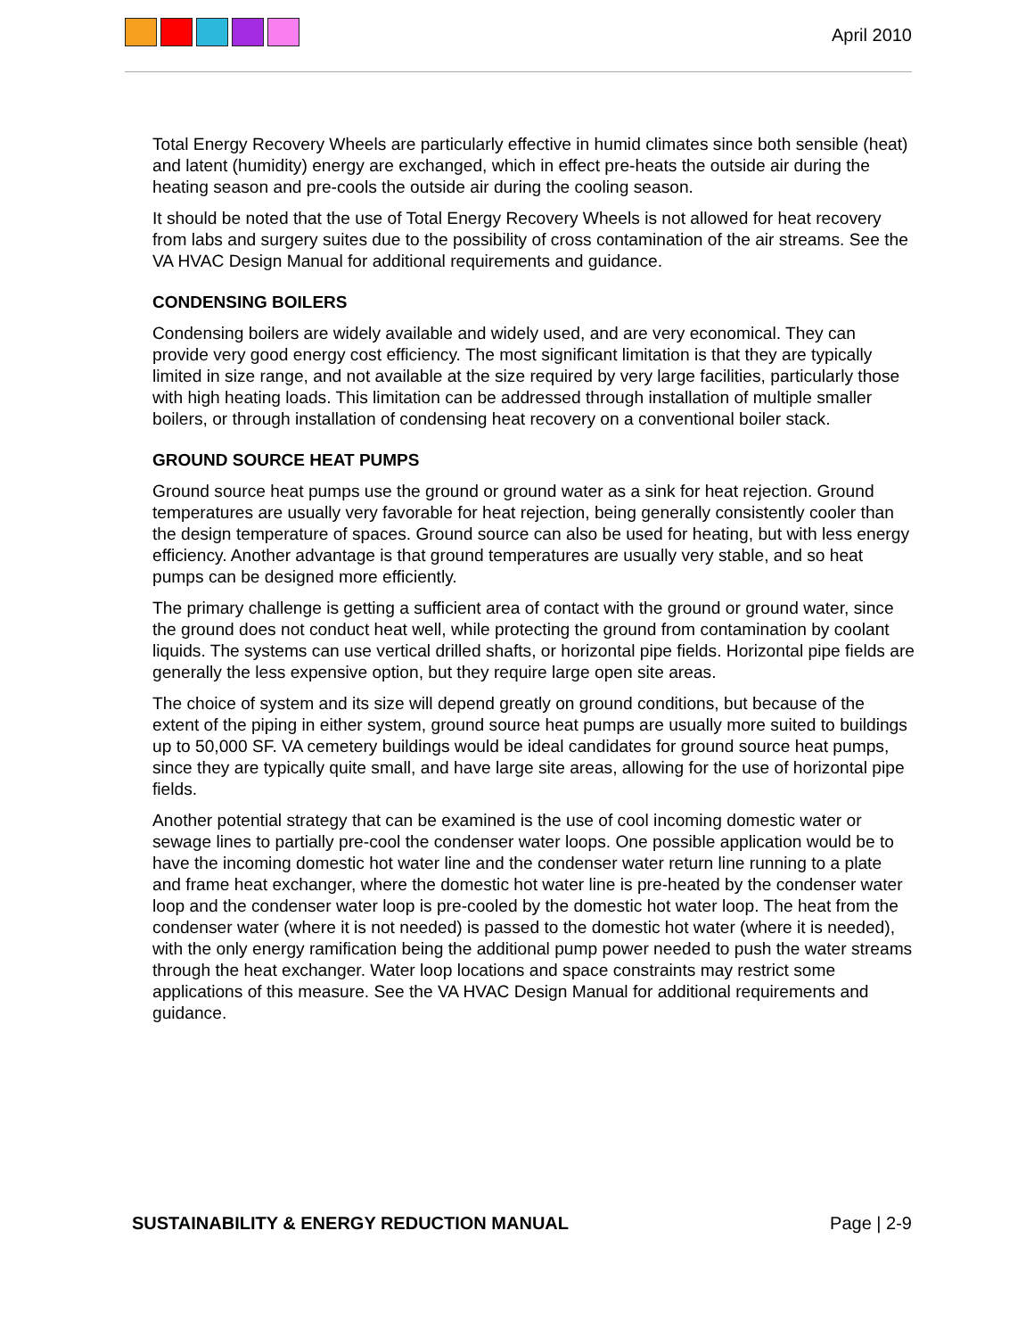April 2010
Total Energy Recovery Wheels are particularly effective in humid climates since both sensible (heat) and latent (humidity) energy are exchanged, which in effect pre-heats the outside air during the heating season and pre-cools the outside air during the cooling season.
It should be noted that the use of Total Energy Recovery Wheels is not allowed for heat recovery from labs and surgery suites due to the possibility of cross contamination of the air streams. See the VA HVAC Design Manual for additional requirements and guidance.
CONDENSING BOILERS
Condensing boilers are widely available and widely used, and are very economical. They can provide very good energy cost efficiency. The most significant limitation is that they are typically limited in size range, and not available at the size required by very large facilities, particularly those with high heating loads. This limitation can be addressed through installation of multiple smaller boilers, or through installation of condensing heat recovery on a conventional boiler stack.
GROUND SOURCE HEAT PUMPS
Ground source heat pumps use the ground or ground water as a sink for heat rejection. Ground temperatures are usually very favorable for heat rejection, being generally consistently cooler than the design temperature of spaces. Ground source can also be used for heating, but with less energy efficiency. Another advantage is that ground temperatures are usually very stable, and so heat pumps can be designed more efficiently.
The primary challenge is getting a sufficient area of contact with the ground or ground water, since the ground does not conduct heat well, while protecting the ground from contamination by coolant liquids. The systems can use vertical drilled shafts, or horizontal pipe fields. Horizontal pipe fields are generally the less expensive option, but they require large open site areas.
The choice of system and its size will depend greatly on ground conditions, but because of the extent of the piping in either system, ground source heat pumps are usually more suited to buildings up to 50,000 SF. VA cemetery buildings would be ideal candidates for ground source heat pumps, since they are typically quite small, and have large site areas, allowing for the use of horizontal pipe fields.
Another potential strategy that can be examined is the use of cool incoming domestic water or sewage lines to partially pre-cool the condenser water loops. One possible application would be to have the incoming domestic hot water line and the condenser water return line running to a plate and frame heat exchanger, where the domestic hot water line is pre-heated by the condenser water loop and the condenser water loop is pre-cooled by the domestic hot water loop. The heat from the condenser water (where it is not needed) is passed to the domestic hot water (where it is needed), with the only energy ramification being the additional pump power needed to push the water streams through the heat exchanger. Water loop locations and space constraints may restrict some applications of this measure. See the VA HVAC Design Manual for additional requirements and guidance.
SUSTAINABILITY & ENERGY REDUCTION MANUAL Page | 2-9